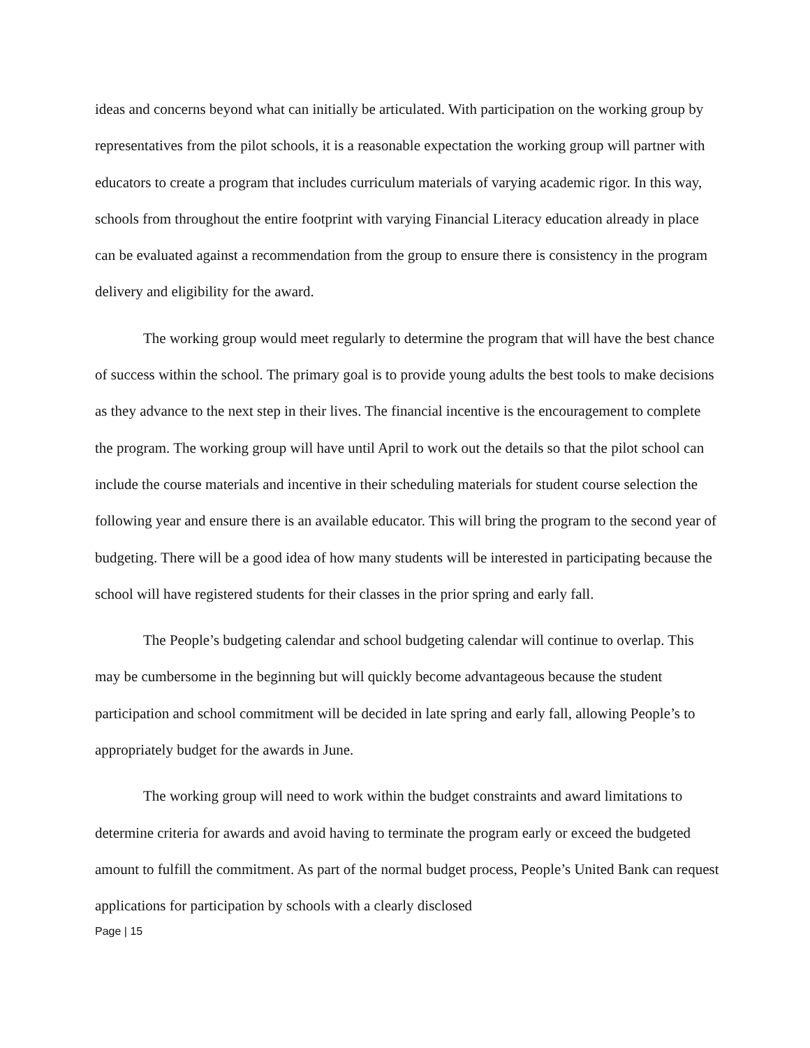ideas and concerns beyond what can initially be articulated. With participation on the working group by representatives from the pilot schools, it is a reasonable expectation the working group will partner with educators to create a program that includes curriculum materials of varying academic rigor. In this way, schools from throughout the entire footprint with varying Financial Literacy education already in place can be evaluated against a recommendation from the group to ensure there is consistency in the program delivery and eligibility for the award.
The working group would meet regularly to determine the program that will have the best chance of success within the school. The primary goal is to provide young adults the best tools to make decisions as they advance to the next step in their lives. The financial incentive is the encouragement to complete the program. The working group will have until April to work out the details so that the pilot school can include the course materials and incentive in their scheduling materials for student course selection the following year and ensure there is an available educator. This will bring the program to the second year of budgeting. There will be a good idea of how many students will be interested in participating because the school will have registered students for their classes in the prior spring and early fall.
The People’s budgeting calendar and school budgeting calendar will continue to overlap. This may be cumbersome in the beginning but will quickly become advantageous because the student participation and school commitment will be decided in late spring and early fall, allowing People’s to appropriately budget for the awards in June.
The working group will need to work within the budget constraints and award limitations to determine criteria for awards and avoid having to terminate the program early or exceed the budgeted amount to fulfill the commitment. As part of the normal budget process, People’s United Bank can request applications for participation by schools with a clearly disclosed
Page | 15